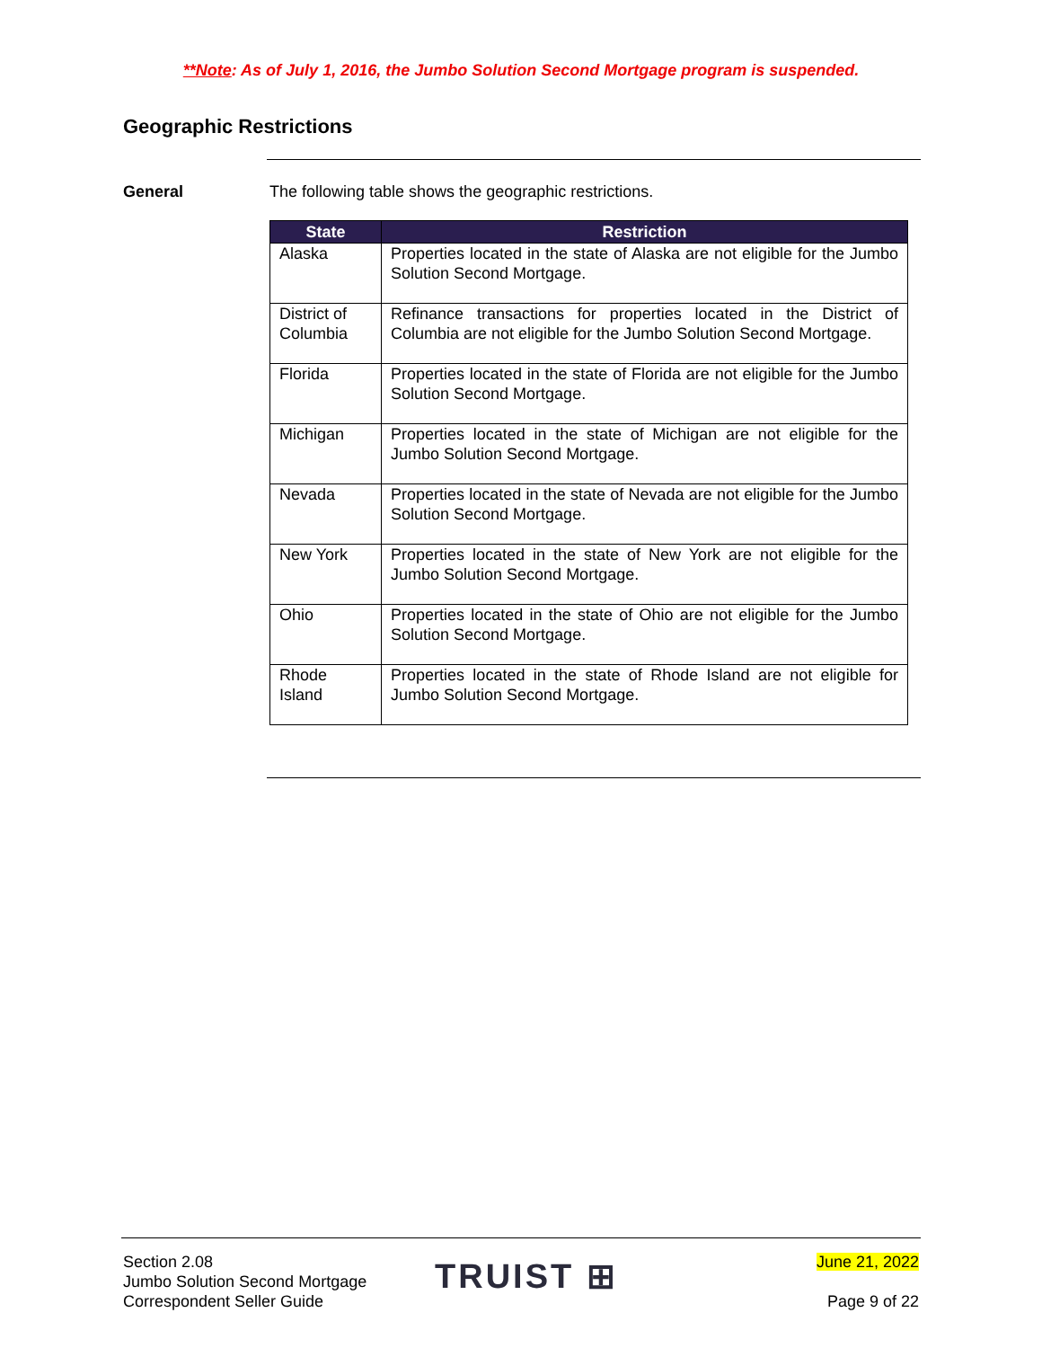**Note: As of July 1, 2016, the Jumbo Solution Second Mortgage program is suspended.
Geographic Restrictions
General
The following table shows the geographic restrictions.
| State | Restriction |
| --- | --- |
| Alaska | Properties located in the state of Alaska are not eligible for the Jumbo Solution Second Mortgage. |
| District of Columbia | Refinance transactions for properties located in the District of Columbia are not eligible for the Jumbo Solution Second Mortgage. |
| Florida | Properties located in the state of Florida are not eligible for the Jumbo Solution Second Mortgage. |
| Michigan | Properties located in the state of Michigan are not eligible for the Jumbo Solution Second Mortgage. |
| Nevada | Properties located in the state of Nevada are not eligible for the Jumbo Solution Second Mortgage. |
| New York | Properties located in the state of New York are not eligible for the Jumbo Solution Second Mortgage. |
| Ohio | Properties located in the state of Ohio are not eligible for the Jumbo Solution Second Mortgage. |
| Rhode Island | Properties located in the state of Rhode Island are not eligible for Jumbo Solution Second Mortgage. |
Section 2.08
Jumbo Solution Second Mortgage
Correspondent Seller Guide
TRUIST ⊞
June 21, 2022
Page 9 of 22